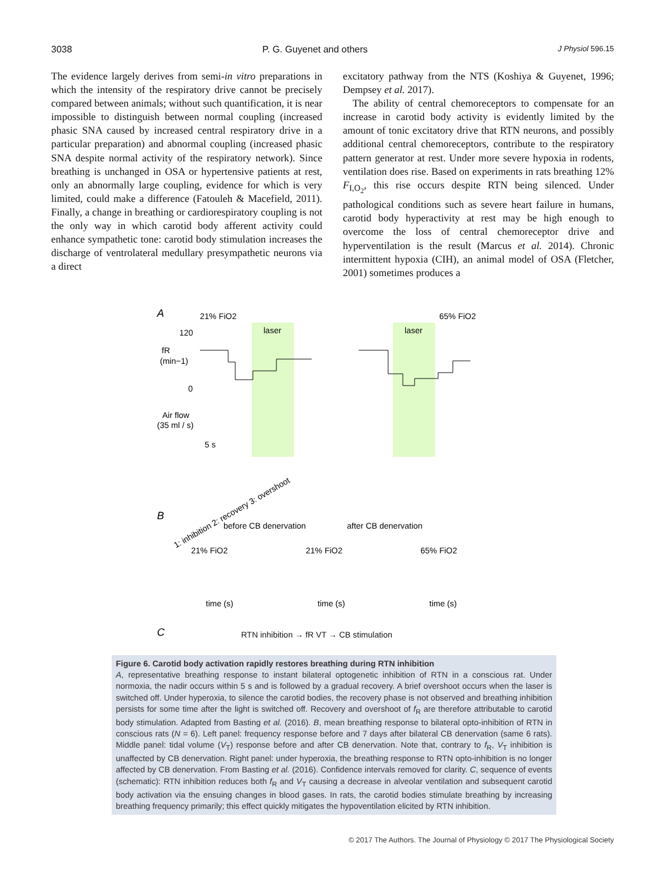3038 P. G. Guyenet and others J Physiol 596.15
The evidence largely derives from semi-in vitro preparations in which the intensity of the respiratory drive cannot be precisely compared between animals; without such quantification, it is near impossible to distinguish between normal coupling (increased phasic SNA caused by increased central respiratory drive in a particular preparation) and abnormal coupling (increased phasic SNA despite normal activity of the respiratory network). Since breathing is unchanged in OSA or hypertensive patients at rest, only an abnormally large coupling, evidence for which is very limited, could make a difference (Fatouleh & Macefield, 2011). Finally, a change in breathing or cardiorespiratory coupling is not the only way in which carotid body afferent activity could enhance sympathetic tone: carotid body stimulation increases the discharge of ventrolateral medullary presympathetic neurons via a direct
excitatory pathway from the NTS (Koshiya & Guyenet, 1996; Dempsey et al. 2017).
The ability of central chemoreceptors to compensate for an increase in carotid body activity is evidently limited by the amount of tonic excitatory drive that RTN neurons, and possibly additional central chemoreceptors, contribute to the respiratory pattern generator at rest. Under more severe hypoxia in rodents, ventilation does rise. Based on experiments in rats breathing 12% F<sub>I,O<sub>2</sub></sub>, this rise occurs despite RTN being silenced. Under pathological conditions such as severe heart failure in humans, carotid body hyperactivity at rest may be high enough to overcome the loss of central chemoreceptor drive and hyperventilation is the result (Marcus et al. 2014). Chronic intermittent hypoxia (CIH), an animal model of OSA (Fletcher, 2001) sometimes produces a
A
21% FiO2
laser
laser
65% FiO2
120
fR
(min−1)
0
Air flow
(35 ml / s)
5 s
1: inhibition 2: recovery 3: overshoot
B
before CB denervation
after CB denervation
21% FiO2
21% FiO2
65% FiO2
time (s)
time (s)
time (s)
C
RTN inhibition → fR VT → CB stimulation
Figure 6. Carotid body activation rapidly restores breathing during RTN inhibition
A, representative breathing response to instant bilateral optogenetic inhibition of RTN in a conscious rat. Under normoxia, the nadir occurs within 5 s and is followed by a gradual recovery. A brief overshoot occurs when the laser is switched off. Under hyperoxia, to silence the carotid bodies, the recovery phase is not observed and breathing inhibition persists for some time after the light is switched off. Recovery and overshoot of f<sub>R</sub> are therefore attributable to carotid body stimulation. Adapted from Basting et al. (2016). B, mean breathing response to bilateral opto-inhibition of RTN in conscious rats (N = 6). Left panel: frequency response before and 7 days after bilateral CB denervation (same 6 rats). Middle panel: tidal volume (V<sub>T</sub>) response before and after CB denervation. Note that, contrary to f<sub>R</sub>, V<sub>T</sub> inhibition is unaffected by CB denervation. Right panel: under hyperoxia, the breathing response to RTN opto-inhibition is no longer affected by CB denervation. From Basting et al. (2016). Confidence intervals removed for clarity. C, sequence of events (schematic): RTN inhibition reduces both f<sub>R</sub> and V<sub>T</sub> causing a decrease in alveolar ventilation and subsequent carotid body activation via the ensuing changes in blood gases. In rats, the carotid bodies stimulate breathing by increasing breathing frequency primarily; this effect quickly mitigates the hypoventilation elicited by RTN inhibition.
© 2017 The Authors. The Journal of Physiology © 2017 The Physiological Society